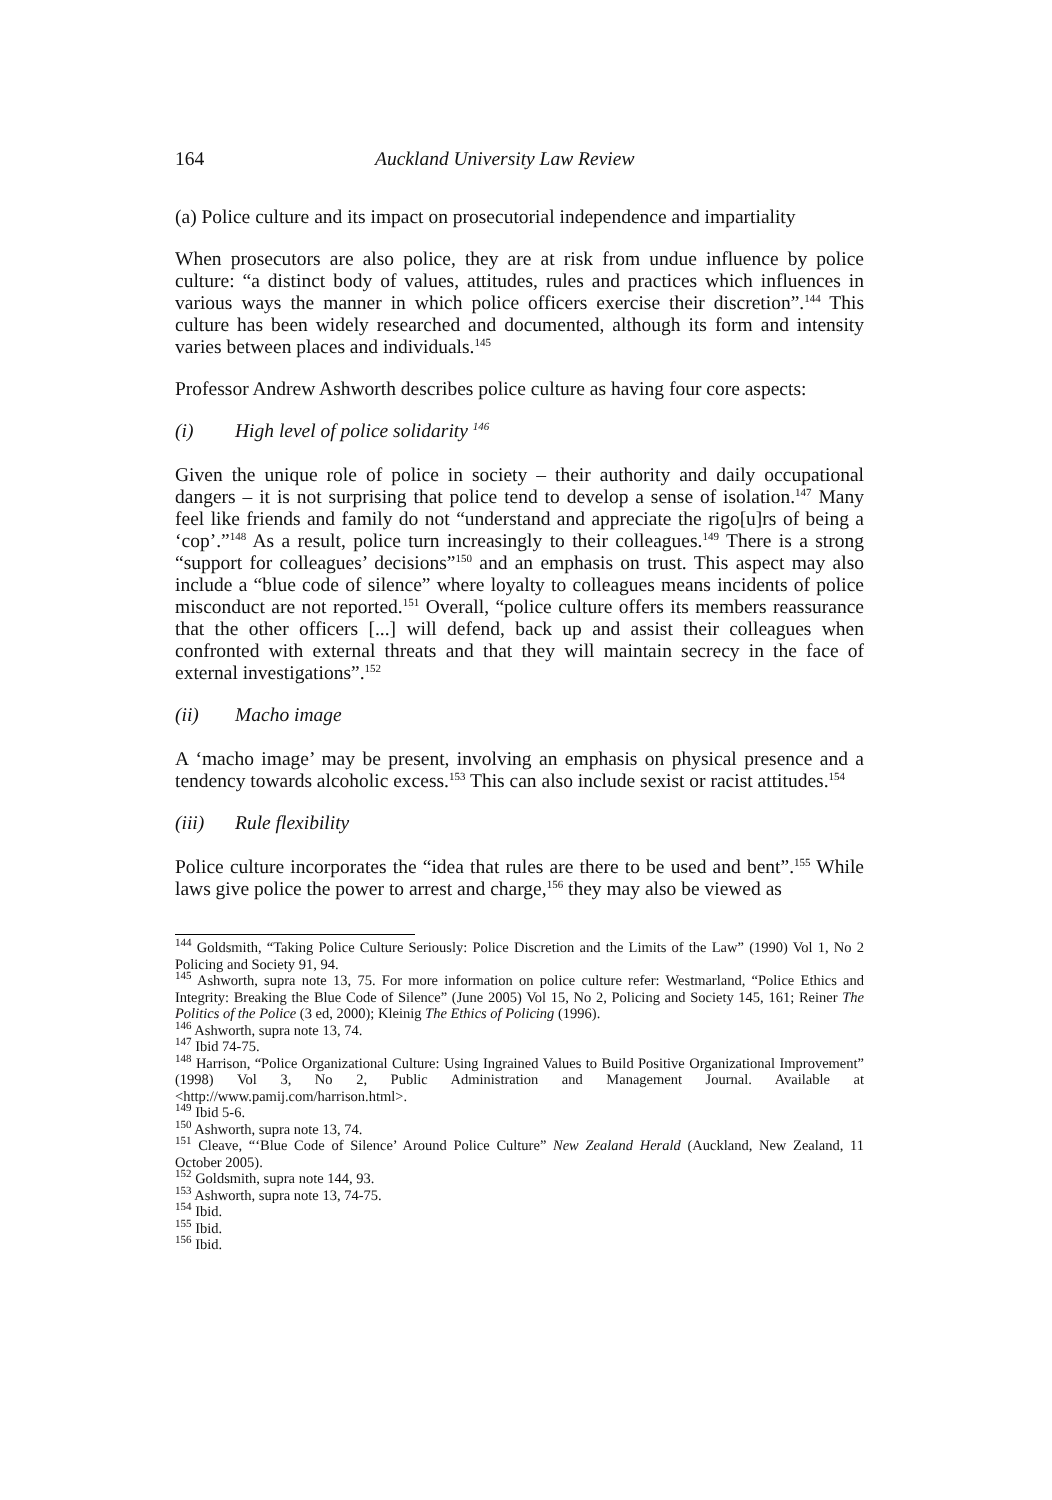164 Auckland University Law Review
(a) Police culture and its impact on prosecutorial independence and impartiality
When prosecutors are also police, they are at risk from undue influence by police culture: “a distinct body of values, attitudes, rules and practices which influences in various ways the manner in which police officers exercise their discretion”.<sup>144</sup> This culture has been widely researched and documented, although its form and intensity varies between places and individuals.<sup>145</sup>
Professor Andrew Ashworth describes police culture as having four core aspects:
(i) High level of police solidarity <sup>146</sup>
Given the unique role of police in society – their authority and daily occupational dangers – it is not surprising that police tend to develop a sense of isolation.<sup>147</sup> Many feel like friends and family do not “understand and appreciate the rigo[u]rs of being a ‘cop’.”<sup>148</sup> As a result, police turn increasingly to their colleagues.<sup>149</sup> There is a strong “support for colleagues’ decisions”<sup>150</sup> and an emphasis on trust. This aspect may also include a “blue code of silence” where loyalty to colleagues means incidents of police misconduct are not reported.<sup>151</sup> Overall, “police culture offers its members reassurance that the other officers [...] will defend, back up and assist their colleagues when confronted with external threats and that they will maintain secrecy in the face of external investigations”.<sup>152</sup>
(ii) Macho image
A ‘macho image’ may be present, involving an emphasis on physical presence and a tendency towards alcoholic excess.<sup>153</sup> This can also include sexist or racist attitudes.<sup>154</sup>
(iii) Rule flexibility
Police culture incorporates the “idea that rules are there to be used and bent”.<sup>155</sup> While laws give police the power to arrest and charge,<sup>156</sup> they may also be viewed as
<sup>144</sup> Goldsmith, “Taking Police Culture Seriously: Police Discretion and the Limits of the Law” (1990) Vol 1, No 2 Policing and Society 91, 94.
<sup>145</sup> Ashworth, supra note 13, 75. For more information on police culture refer: Westmarland, “Police Ethics and Integrity: Breaking the Blue Code of Silence” (June 2005) Vol 15, No 2, Policing and Society 145, 161; Reiner The Politics of the Police (3 ed, 2000); Kleinig The Ethics of Policing (1996).
<sup>146</sup> Ashworth, supra note 13, 74.
<sup>147</sup> Ibid 74-75.
<sup>148</sup> Harrison, “Police Organizational Culture: Using Ingrained Values to Build Positive Organizational Improvement” (1998) Vol 3, No 2, Public Administration and Management Journal. Available at <http://www.pamij.com/harrison.html>.
<sup>149</sup> Ibid 5-6.
<sup>150</sup> Ashworth, supra note 13, 74.
<sup>151</sup> Cleave, “‘Blue Code of Silence’ Around Police Culture” New Zealand Herald (Auckland, New Zealand, 11 October 2005).
<sup>152</sup> Goldsmith, supra note 144, 93.
<sup>153</sup> Ashworth, supra note 13, 74-75.
<sup>154</sup> Ibid.
<sup>155</sup> Ibid.
<sup>156</sup> Ibid.